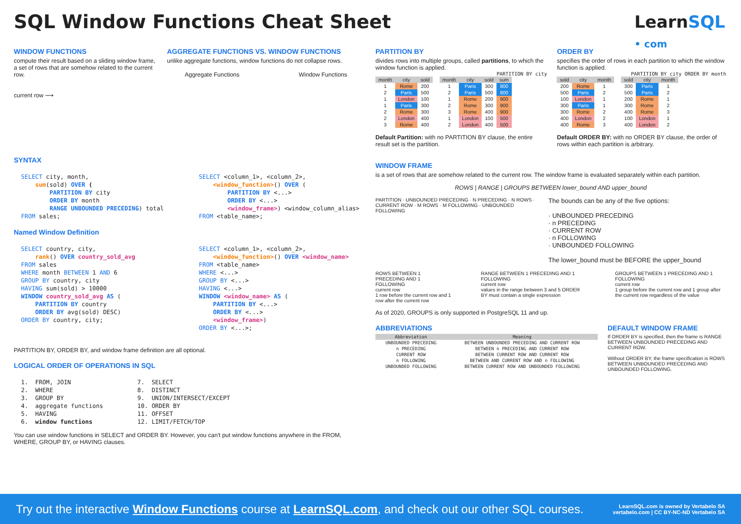SQL Window Functions Cheat Sheet
LearnSQL
• com
WINDOW FUNCTIONS
compute their result based on a sliding window frame, a set of rows that are somehow related to the current row.
current row ⟶
AGGREGATE FUNCTIONS VS. WINDOW FUNCTIONS
unlike aggregate functions, window functions do not collapse rows.
Aggregate Functions Window Functions
SYNTAX
  SELECT city, month,
      sum(sold) OVER (
          PARTITION BY city
          ORDER BY month
          RANGE UNBOUNDED PRECEDING) total
  FROM sales;
  SELECT <column_1>, <column_2>,
      <window_function>() OVER (
          PARTITION BY <...>
          ORDER BY <...>
          <window_frame>) <window_column_alias>
  FROM <table_name>;
Named Window Definition
  SELECT country, city,
      rank() OVER country_sold_avg
  FROM sales
  WHERE month BETWEEN 1 AND 6
  GROUP BY country, city
  HAVING sum(sold) > 10000
  WINDOW country_sold_avg AS (
      PARTITION BY country
      ORDER BY avg(sold) DESC)
  ORDER BY country, city;
  SELECT <column_1>, <column_2>,
      <window_function>() OVER <window_name>
  FROM <table_name>
  WHERE <...>
  GROUP BY <...>
  HAVING <...>
  WINDOW <window_name> AS (
      PARTITION BY <...>
      ORDER BY <...>
      <window_frame>)
  ORDER BY <...>;
PARTITION BY, ORDER BY, and window frame definition are all optional.
LOGICAL ORDER OF OPERATIONS IN SQL
  1.  FROM, JOIN
  2.  WHERE
  3.  GROUP BY
  4.  aggregate functions
  5.  HAVING
  6.  window functions
7.  SELECT
8.  DISTINCT
9.  UNION/INTERSECT/EXCEPT
10. ORDER BY
11. OFFSET
12. LIMIT/FETCH/TOP
You can use window functions in SELECT and ORDER BY. However, you can't put window functions anywhere in the FROM, WHERE, GROUP BY, or HAVING clauses.
PARTITION BY
divides rows into multiple groups, called partitions, to which the window function is applied.
PARTITION BY city
| month | city | sold |
| --- | --- | --- |
| 1 | Rome | 200 |
| 2 | Paris | 500 |
| 1 | London | 100 |
| 1 | Paris | 300 |
| 2 | Rome | 300 |
| 2 | London | 400 |
| 3 | Rome | 400 |
| month | city | sold | sum |
| --- | --- | --- | --- |
| 1 | Paris | 300 | 800 |
| 2 | Paris | 500 | 800 |
| 1 | Rome | 200 | 900 |
| 2 | Rome | 300 | 900 |
| 3 | Rome | 400 | 900 |
| 1 | London | 100 | 500 |
| 2 | London | 400 | 500 |
Default Partition: with no PARTITION BY clause, the entire result set is the partition.
ORDER BY
specifies the order of rows in each partition to which the window function is applied.
PARTITION BY city ORDER BY month
| sold | city | month |
| --- | --- | --- |
| 200 | Rome | 1 |
| 500 | Paris | 2 |
| 100 | London | 1 |
| 300 | Paris | 1 |
| 300 | Rome | 2 |
| 400 | London | 2 |
| 400 | Rome | 3 |
| sold | city | month |
| --- | --- | --- |
| 300 | Paris | 1 |
| 500 | Paris | 2 |
| 200 | Rome | 1 |
| 300 | Rome | 2 |
| 400 | Rome | 3 |
| 100 | London | 1 |
| 400 | London | 2 |
Default ORDER BY: with no ORDER BY clause, the order of rows within each partition is arbitrary.
WINDOW FRAME
is a set of rows that are somehow related to the current row. The window frame is evaluated separately within each partition.
ROWS | RANGE | GROUPS BETWEEN lower_bound AND upper_bound
PARTITION · UNBOUNDED PRECEDING · N PRECEDING · N ROWS · CURRENT ROW · M ROWS · M FOLLOWING · UNBOUNDED FOLLOWING
The bounds can be any of the five options:
· UNBOUNDED PRECEDING
· n PRECEDING
· CURRENT ROW
· n FOLLOWING
· UNBOUNDED FOLLOWING
The lower_bound must be BEFORE the upper_bound
ROWS BETWEEN 1 PRECEDING AND 1 FOLLOWING
current row
1 row before the current row and 1 row after the current row
RANGE BETWEEN 1 PRECEDING AND 1 FOLLOWING
current row
values in the range between 3 and 5 ORDER BY must contain a single expression
GROUPS BETWEEN 1 PRECEDING AND 1 FOLLOWING
current row
1 group before the current row and 1 group after the current row regardless of the value
As of 2020, GROUPS is only supported in PostgreSQL 11 and up.
ABBREVIATIONS
| Abbreviation | Meaning |
| --- | --- |
| UNBOUNDED PRECEDING | BETWEEN UNBOUNDED PRECEDING AND CURRENT ROW |
| n PRECEDING | BETWEEN n PRECEDING AND CURRENT ROW |
| CURRENT ROW | BETWEEN CURRENT ROW AND CURRENT ROW |
| n FOLLOWING | BETWEEN AND CURRENT ROW AND n FOLLOWING |
| UNBOUNDED FOLLOWING | BETWEEN CURRENT ROW AND UNBOUNDED FOLLOWING |
DEFAULT WINDOW FRAME
If ORDER BY is specified, then the frame is RANGE BETWEEN UNBOUNDED PRECEDING AND CURRENT ROW.
Without ORDER BY, the frame specification is ROWS BETWEEN UNBOUNDED PRECEDING AND UNBOUNDED FOLLOWING.
Try out the interactive Window Functions course at LearnSQL.com, and check out our other SQL courses.
LearnSQL.com is owned by Vertabelo SA
vertabelo.com | CC BY-NC-ND Vertabelo SA